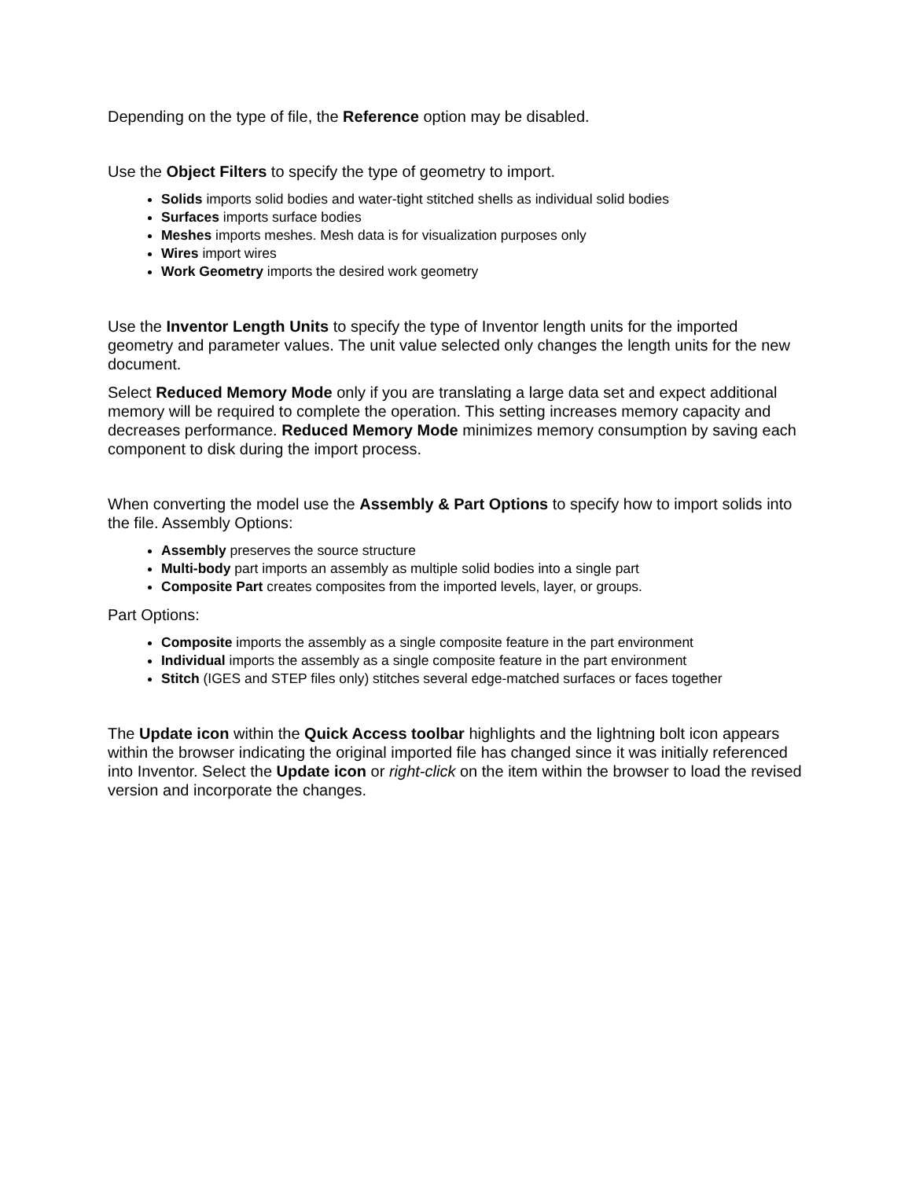Depending on the type of file, the Reference option may be disabled.
Use the Object Filters to specify the type of geometry to import.
Solids imports solid bodies and water-tight stitched shells as individual solid bodies
Surfaces imports surface bodies
Meshes imports meshes. Mesh data is for visualization purposes only
Wires import wires
Work Geometry imports the desired work geometry
Use the Inventor Length Units to specify the type of Inventor length units for the imported geometry and parameter values. The unit value selected only changes the length units for the new document.
Select Reduced Memory Mode only if you are translating a large data set and expect additional memory will be required to complete the operation. This setting increases memory capacity and decreases performance. Reduced Memory Mode minimizes memory consumption by saving each component to disk during the import process.
When converting the model use the Assembly & Part Options to specify how to import solids into the file. Assembly Options:
Assembly preserves the source structure
Multi-body part imports an assembly as multiple solid bodies into a single part
Composite Part creates composites from the imported levels, layer, or groups.
Part Options:
Composite imports the assembly as a single composite feature in the part environment
Individual imports the assembly as a single composite feature in the part environment
Stitch (IGES and STEP files only) stitches several edge-matched surfaces or faces together
The Update icon within the Quick Access toolbar highlights and the lightning bolt icon appears within the browser indicating the original imported file has changed since it was initially referenced into Inventor. Select the Update icon or right-click on the item within the browser to load the revised version and incorporate the changes.